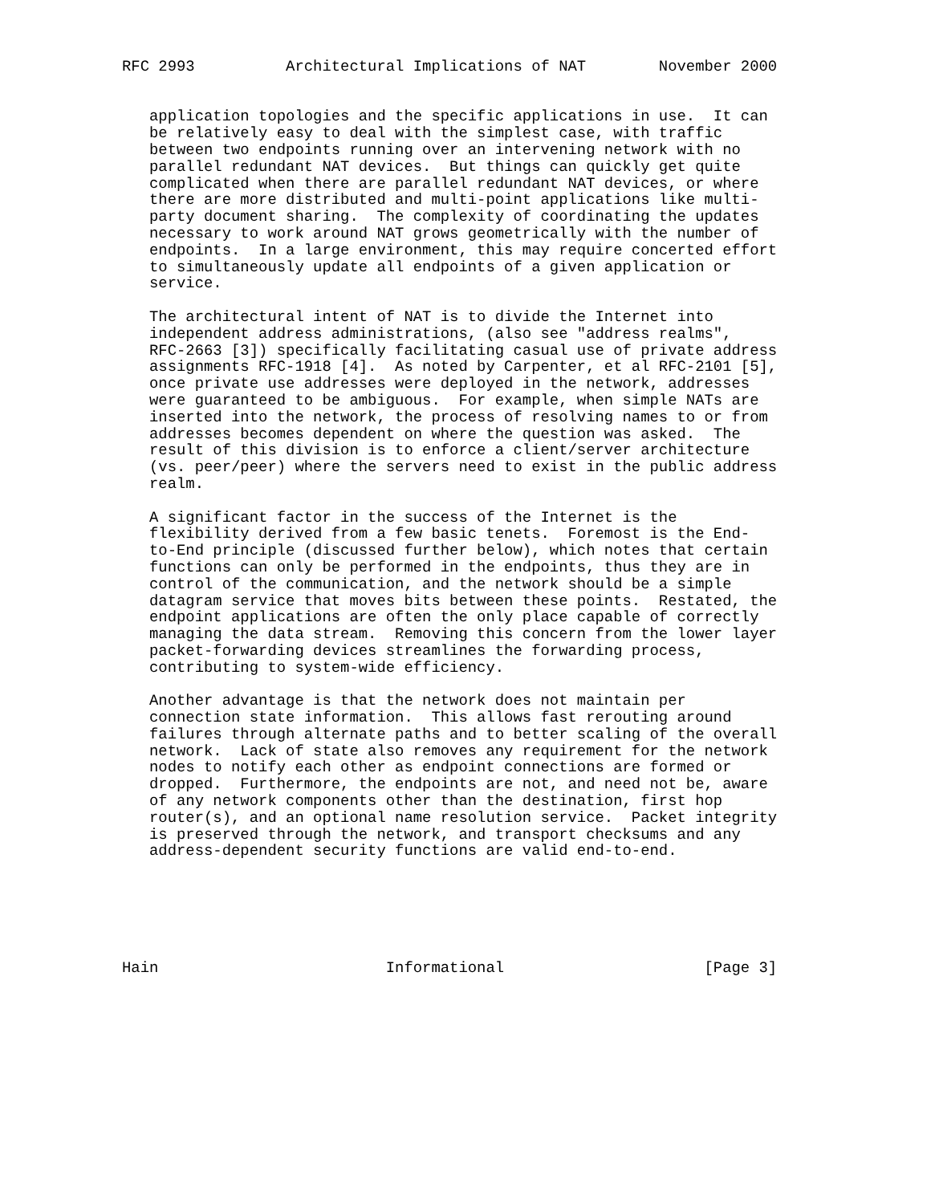RFC 2993          Architectural Implications of NAT        November 2000


   application topologies and the specific applications in use.  It can
   be relatively easy to deal with the simplest case, with traffic
   between two endpoints running over an intervening network with no
   parallel redundant NAT devices.  But things can quickly get quite
   complicated when there are parallel redundant NAT devices, or where
   there are more distributed and multi-point applications like multi-
   party document sharing.  The complexity of coordinating the updates
   necessary to work around NAT grows geometrically with the number of
   endpoints.  In a large environment, this may require concerted effort
   to simultaneously update all endpoints of a given application or
   service.

   The architectural intent of NAT is to divide the Internet into
   independent address administrations, (also see "address realms",
   RFC-2663 [3]) specifically facilitating casual use of private address
   assignments RFC-1918 [4].  As noted by Carpenter, et al RFC-2101 [5],
   once private use addresses were deployed in the network, addresses
   were guaranteed to be ambiguous.  For example, when simple NATs are
   inserted into the network, the process of resolving names to or from
   addresses becomes dependent on where the question was asked.  The
   result of this division is to enforce a client/server architecture
   (vs. peer/peer) where the servers need to exist in the public address
   realm.

   A significant factor in the success of the Internet is the
   flexibility derived from a few basic tenets.  Foremost is the End-
   to-End principle (discussed further below), which notes that certain
   functions can only be performed in the endpoints, thus they are in
   control of the communication, and the network should be a simple
   datagram service that moves bits between these points.  Restated, the
   endpoint applications are often the only place capable of correctly
   managing the data stream.  Removing this concern from the lower layer
   packet-forwarding devices streamlines the forwarding process,
   contributing to system-wide efficiency.

   Another advantage is that the network does not maintain per
   connection state information.  This allows fast rerouting around
   failures through alternate paths and to better scaling of the overall
   network.  Lack of state also removes any requirement for the network
   nodes to notify each other as endpoint connections are formed or
   dropped.  Furthermore, the endpoints are not, and need not be, aware
   of any network components other than the destination, first hop
   router(s), and an optional name resolution service.  Packet integrity
   is preserved through the network, and transport checksums and any
   address-dependent security functions are valid end-to-end.






Hain                         Informational                      [Page 3]